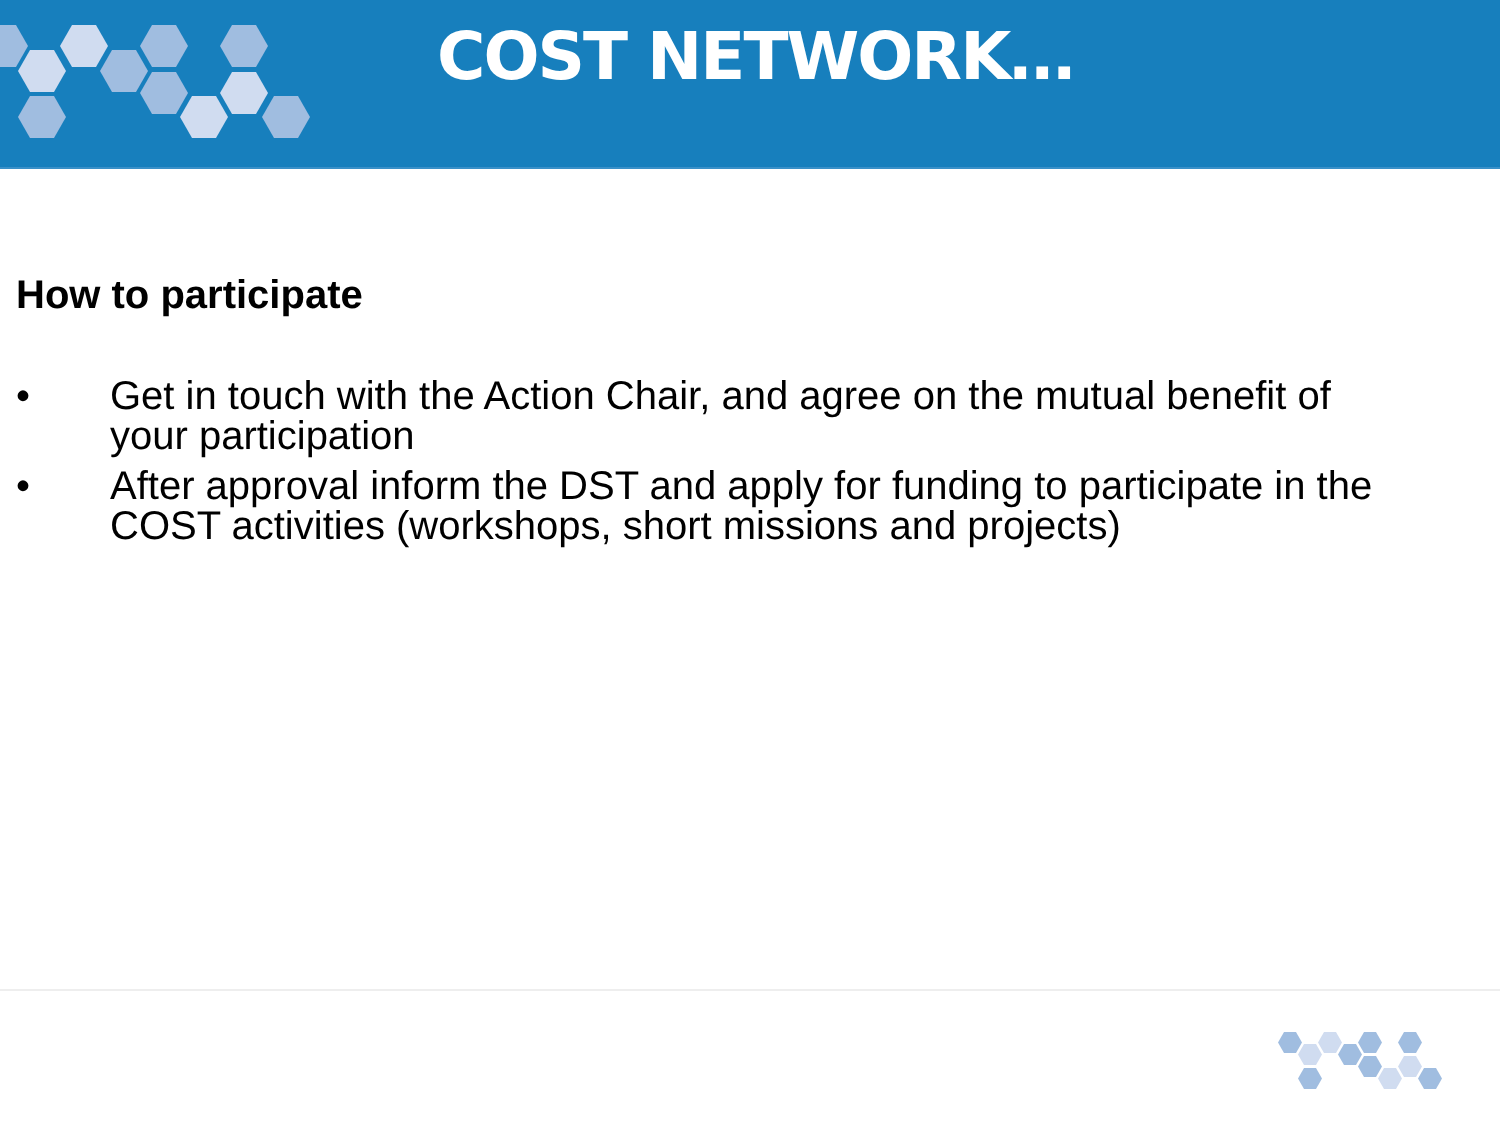COST NETWORK…
How to participate
• Get in touch with the Action Chair, and agree on the mutual benefit of your participation
• After approval inform the DST and apply for funding to participate in the COST activities (workshops, short missions and projects)